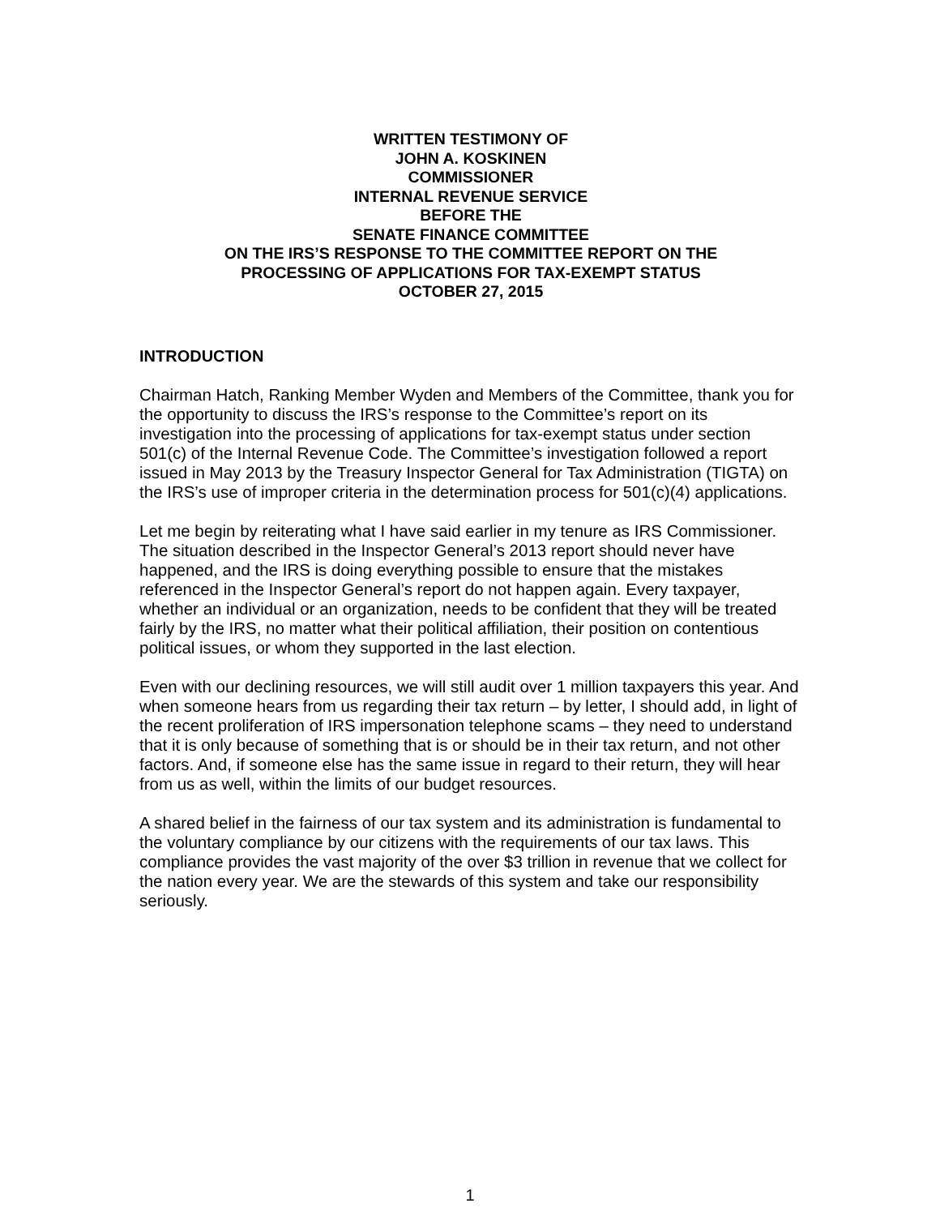WRITTEN TESTIMONY OF
JOHN A. KOSKINEN
COMMISSIONER
INTERNAL REVENUE SERVICE
BEFORE THE
SENATE FINANCE COMMITTEE
ON THE IRS’S RESPONSE TO THE COMMITTEE REPORT ON THE
PROCESSING OF APPLICATIONS FOR TAX-EXEMPT STATUS
OCTOBER 27, 2015
INTRODUCTION
Chairman Hatch, Ranking Member Wyden and Members of the Committee, thank you for the opportunity to discuss the IRS’s response to the Committee’s report on its investigation into the processing of applications for tax-exempt status under section 501(c) of the Internal Revenue Code. The Committee’s investigation followed a report issued in May 2013 by the Treasury Inspector General for Tax Administration (TIGTA) on the IRS’s use of improper criteria in the determination process for 501(c)(4) applications.
Let me begin by reiterating what I have said earlier in my tenure as IRS Commissioner. The situation described in the Inspector General’s 2013 report should never have happened, and the IRS is doing everything possible to ensure that the mistakes referenced in the Inspector General’s report do not happen again. Every taxpayer, whether an individual or an organization, needs to be confident that they will be treated fairly by the IRS, no matter what their political affiliation, their position on contentious political issues, or whom they supported in the last election.
Even with our declining resources, we will still audit over 1 million taxpayers this year. And when someone hears from us regarding their tax return – by letter, I should add, in light of the recent proliferation of IRS impersonation telephone scams – they need to understand that it is only because of something that is or should be in their tax return, and not other factors. And, if someone else has the same issue in regard to their return, they will hear from us as well, within the limits of our budget resources.
A shared belief in the fairness of our tax system and its administration is fundamental to the voluntary compliance by our citizens with the requirements of our tax laws. This compliance provides the vast majority of the over $3 trillion in revenue that we collect for the nation every year. We are the stewards of this system and take our responsibility seriously.
1